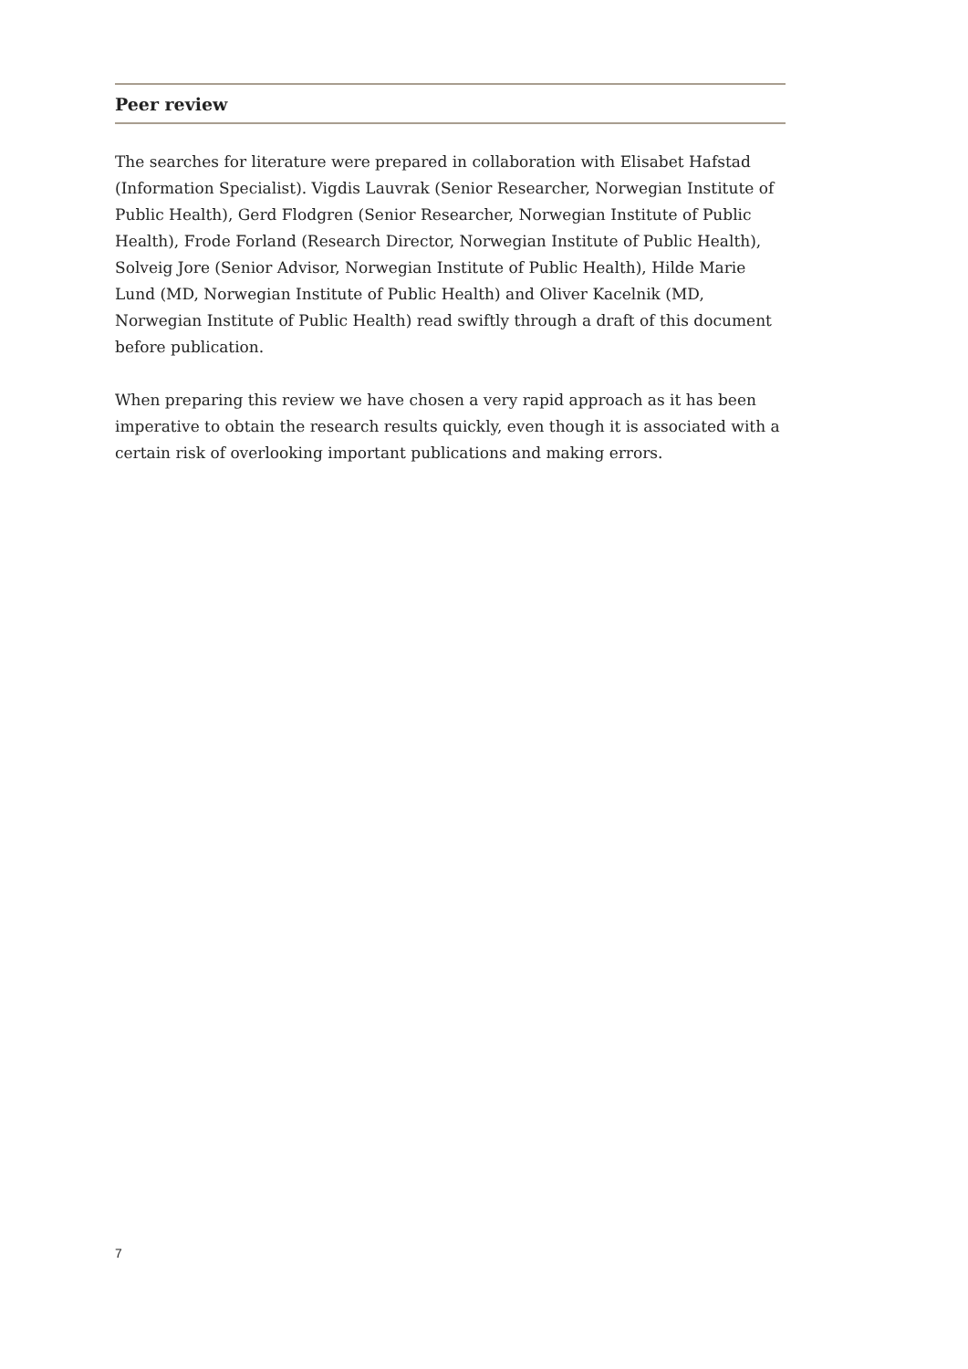Peer review
The searches for literature were prepared in collaboration with Elisabet Hafstad (Information Specialist). Vigdis Lauvrak (Senior Researcher, Norwegian Institute of Public Health), Gerd Flodgren (Senior Researcher, Norwegian Institute of Public Health), Frode Forland (Research Director, Norwegian Institute of Public Health), Solveig Jore (Senior Advisor, Norwegian Institute of Public Health), Hilde Marie Lund (MD, Norwegian Institute of Public Health) and Oliver Kacelnik (MD, Norwegian Institute of Public Health) read swiftly through a draft of this document before publication.
When preparing this review we have chosen a very rapid approach as it has been imperative to obtain the research results quickly, even though it is associated with a certain risk of overlooking important publications and making errors.
7